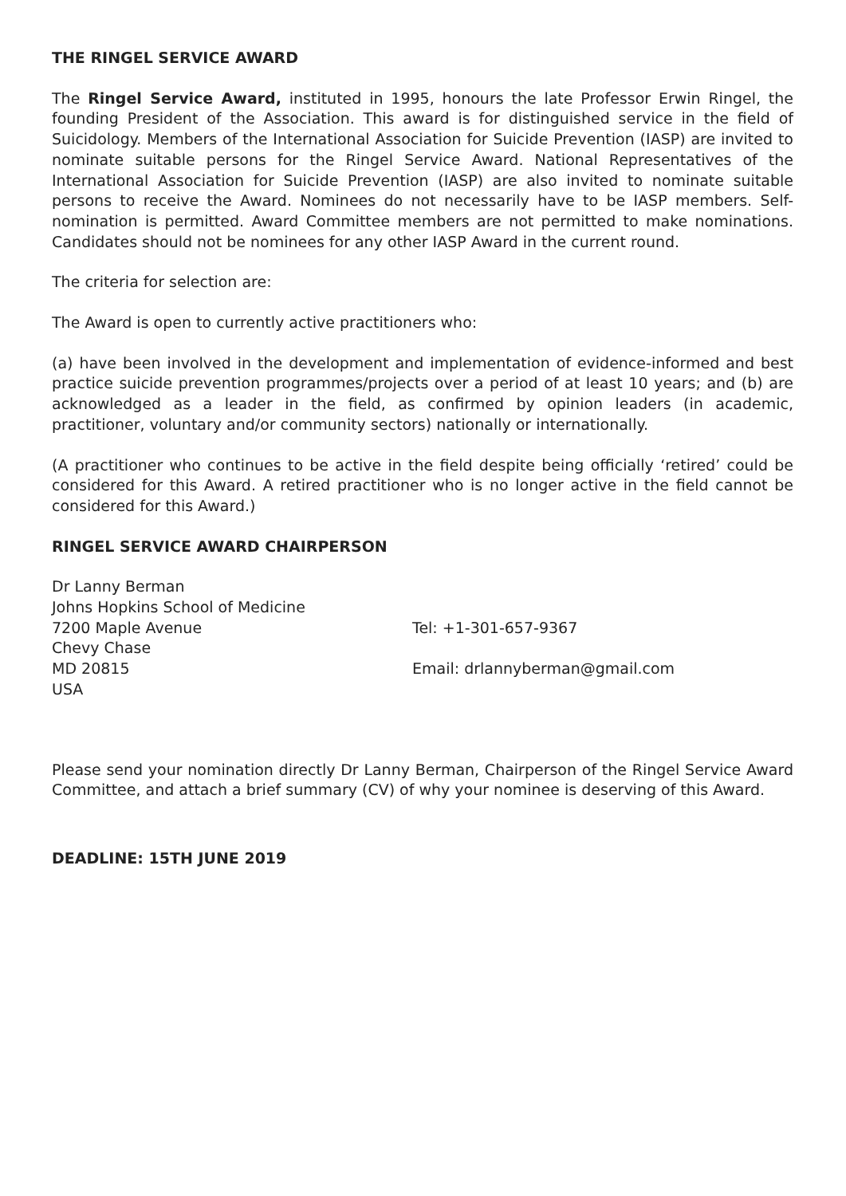THE RINGEL SERVICE AWARD
The Ringel Service Award, instituted in 1995, honours the late Professor Erwin Ringel, the founding President of the Association. This award is for distinguished service in the field of Suicidology. Members of the International Association for Suicide Prevention (IASP) are invited to nominate suitable persons for the Ringel Service Award. National Representatives of the International Association for Suicide Prevention (IASP) are also invited to nominate suitable persons to receive the Award. Nominees do not necessarily have to be IASP members. Self-nomination is permitted. Award Committee members are not permitted to make nominations. Candidates should not be nominees for any other IASP Award in the current round.
The criteria for selection are:
The Award is open to currently active practitioners who:
(a) have been involved in the development and implementation of evidence-informed and best practice suicide prevention programmes/projects over a period of at least 10 years; and (b) are acknowledged as a leader in the field, as confirmed by opinion leaders (in academic, practitioner, voluntary and/or community sectors) nationally or internationally.
(A practitioner who continues to be active in the field despite being officially ‘retired’ could be considered for this Award. A retired practitioner who is no longer active in the field cannot be considered for this Award.)
RINGEL SERVICE AWARD CHAIRPERSON
Dr Lanny Berman
Johns Hopkins School of Medicine
7200 Maple Avenue
Chevy Chase
MD 20815
USA
Tel: +1-301-657-9367
Email: drlannyberman@gmail.com
Please send your nomination directly Dr Lanny Berman, Chairperson of the Ringel Service Award Committee, and attach a brief summary (CV) of why your nominee is deserving of this Award.
DEADLINE: 15TH JUNE 2019